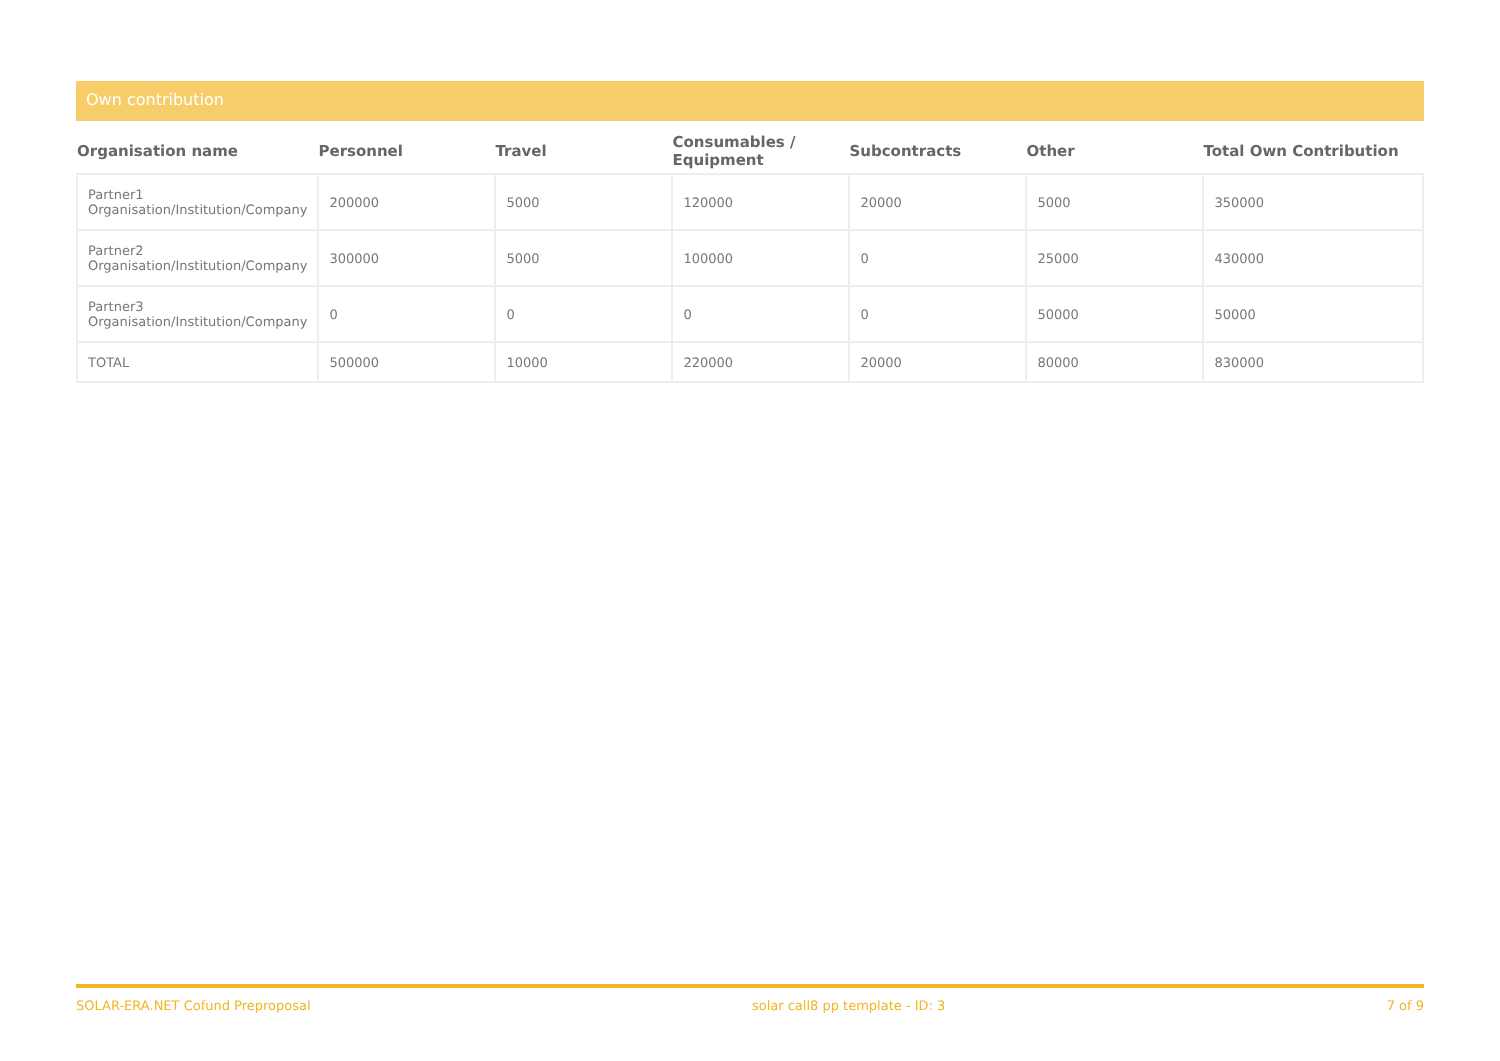Own contribution
| Organisation name | Personnel | Travel | Consumables / Equipment | Subcontracts | Other | Total Own Contribution |
| --- | --- | --- | --- | --- | --- | --- |
| Partner1 Organisation/Institution/Company | 200000 | 5000 | 120000 | 20000 | 5000 | 350000 |
| Partner2 Organisation/Institution/Company | 300000 | 5000 | 100000 | 0 | 25000 | 430000 |
| Partner3 Organisation/Institution/Company | 0 | 0 | 0 | 0 | 50000 | 50000 |
| TOTAL | 500000 | 10000 | 220000 | 20000 | 80000 | 830000 |
SOLAR-ERA.NET Cofund Preproposal solar call8 pp template - ID: 3 7 of 9